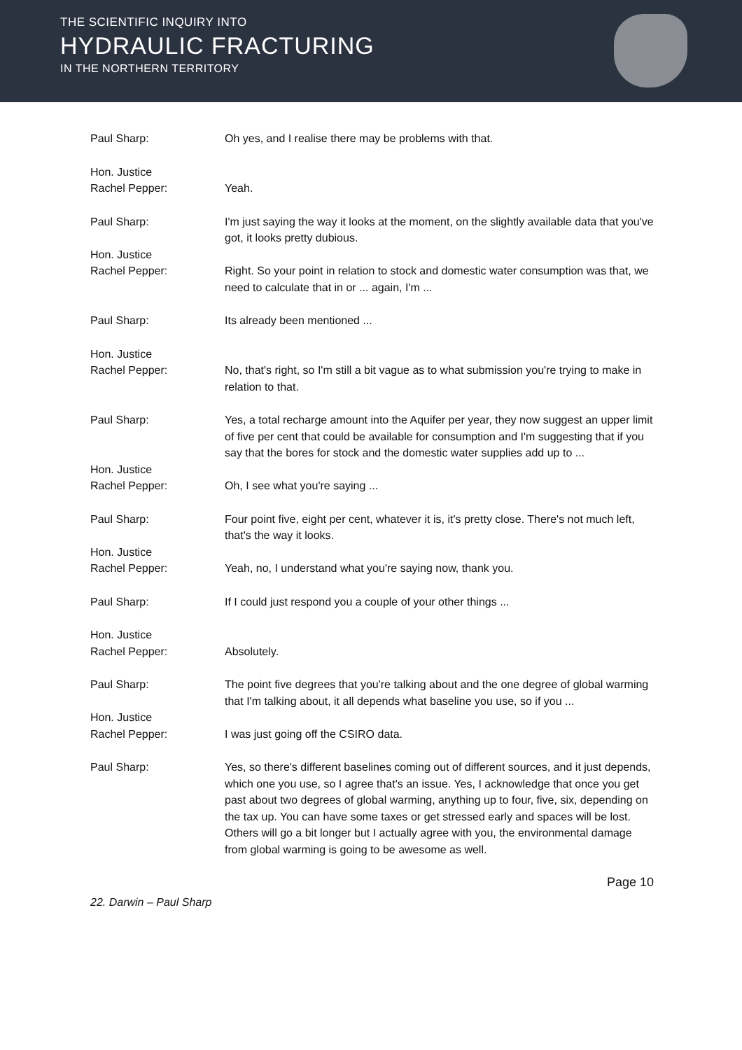THE SCIENTIFIC INQUIRY INTO
HYDRAULIC FRACTURING
IN THE NORTHERN TERRITORY
Paul Sharp: Oh yes, and I realise there may be problems with that.
Hon. Justice
Rachel Pepper:
Yeah.
Paul Sharp: I'm just saying the way it looks at the moment, on the slightly available data that you've got, it looks pretty dubious.
Hon. Justice
Rachel Pepper:
Right. So your point in relation to stock and domestic water consumption was that, we need to calculate that in or ... again, I'm ...
Paul Sharp: Its already been mentioned ...
Hon. Justice
Rachel Pepper:
No, that's right, so I'm still a bit vague as to what submission you're trying to make in relation to that.
Paul Sharp: Yes, a total recharge amount into the Aquifer per year, they now suggest an upper limit of five per cent that could be available for consumption and I'm suggesting that if you say that the bores for stock and the domestic water supplies add up to ...
Hon. Justice
Rachel Pepper:
Oh, I see what you're saying ...
Paul Sharp: Four point five, eight per cent, whatever it is, it's pretty close. There's not much left, that's the way it looks.
Hon. Justice
Rachel Pepper:
Yeah, no, I understand what you're saying now, thank you.
Paul Sharp: If I could just respond you a couple of your other things ...
Hon. Justice
Rachel Pepper:
Absolutely.
Paul Sharp: The point five degrees that you're talking about and the one degree of global warming that I'm talking about, it all depends what baseline you use, so if you ...
Hon. Justice
Rachel Pepper:
I was just going off the CSIRO data.
Paul Sharp: Yes, so there's different baselines coming out of different sources, and it just depends, which one you use, so I agree that's an issue. Yes, I acknowledge that once you get past about two degrees of global warming, anything up to four, five, six, depending on the tax up. You can have some taxes or get stressed early and spaces will be lost. Others will go a bit longer but I actually agree with you, the environmental damage from global warming is going to be awesome as well.
Page 10
22. Darwin – Paul Sharp